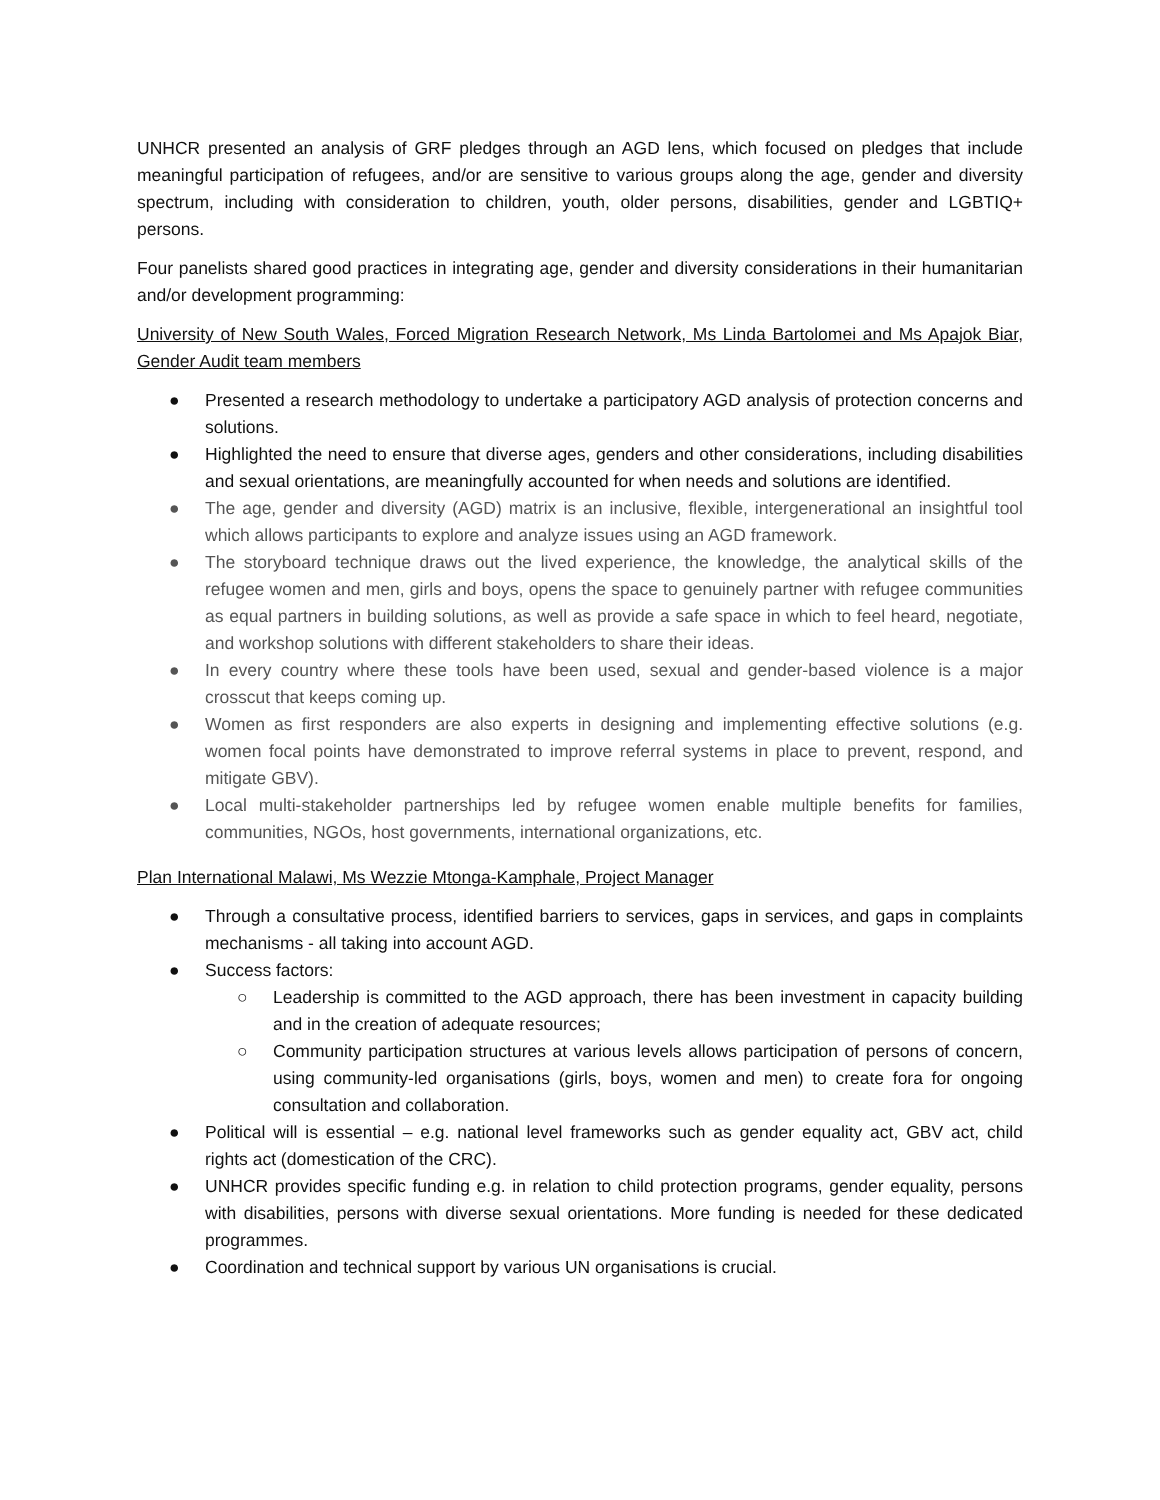UNHCR presented an analysis of GRF pledges through an AGD lens, which focused on pledges that include meaningful participation of refugees, and/or are sensitive to various groups along the age, gender and diversity spectrum, including with consideration to children, youth, older persons, disabilities, gender and LGBTIQ+ persons.
Four panelists shared good practices in integrating age, gender and diversity considerations in their humanitarian and/or development programming:
University of New South Wales, Forced Migration Research Network, Ms Linda Bartolomei and Ms Apajok Biar, Gender Audit team members
● Presented a research methodology to undertake a participatory AGD analysis of protection concerns and solutions.
● Highlighted the need to ensure that diverse ages, genders and other considerations, including disabilities and sexual orientations, are meaningfully accounted for when needs and solutions are identified.
● The age, gender and diversity (AGD) matrix is an inclusive, flexible, intergenerational an insightful tool which allows participants to explore and analyze issues using an AGD framework.
● The storyboard technique draws out the lived experience, the knowledge, the analytical skills of the refugee women and men, girls and boys, opens the space to genuinely partner with refugee communities as equal partners in building solutions, as well as provide a safe space in which to feel heard, negotiate, and workshop solutions with different stakeholders to share their ideas.
● In every country where these tools have been used, sexual and gender-based violence is a major crosscut that keeps coming up.
● Women as first responders are also experts in designing and implementing effective solutions (e.g. women focal points have demonstrated to improve referral systems in place to prevent, respond, and mitigate GBV).
● Local multi-stakeholder partnerships led by refugee women enable multiple benefits for families, communities, NGOs, host governments, international organizations, etc.
Plan International Malawi, Ms Wezzie Mtonga-Kamphale, Project Manager
● Through a consultative process, identified barriers to services, gaps in services, and gaps in complaints mechanisms - all taking into account AGD.
● Success factors:
○ Leadership is committed to the AGD approach, there has been investment in capacity building and in the creation of adequate resources;
○ Community participation structures at various levels allows participation of persons of concern, using community-led organisations (girls, boys, women and men) to create fora for ongoing consultation and collaboration.
● Political will is essential – e.g. national level frameworks such as gender equality act, GBV act, child rights act (domestication of the CRC).
● UNHCR provides specific funding e.g. in relation to child protection programs, gender equality, persons with disabilities, persons with diverse sexual orientations. More funding is needed for these dedicated programmes.
● Coordination and technical support by various UN organisations is crucial.